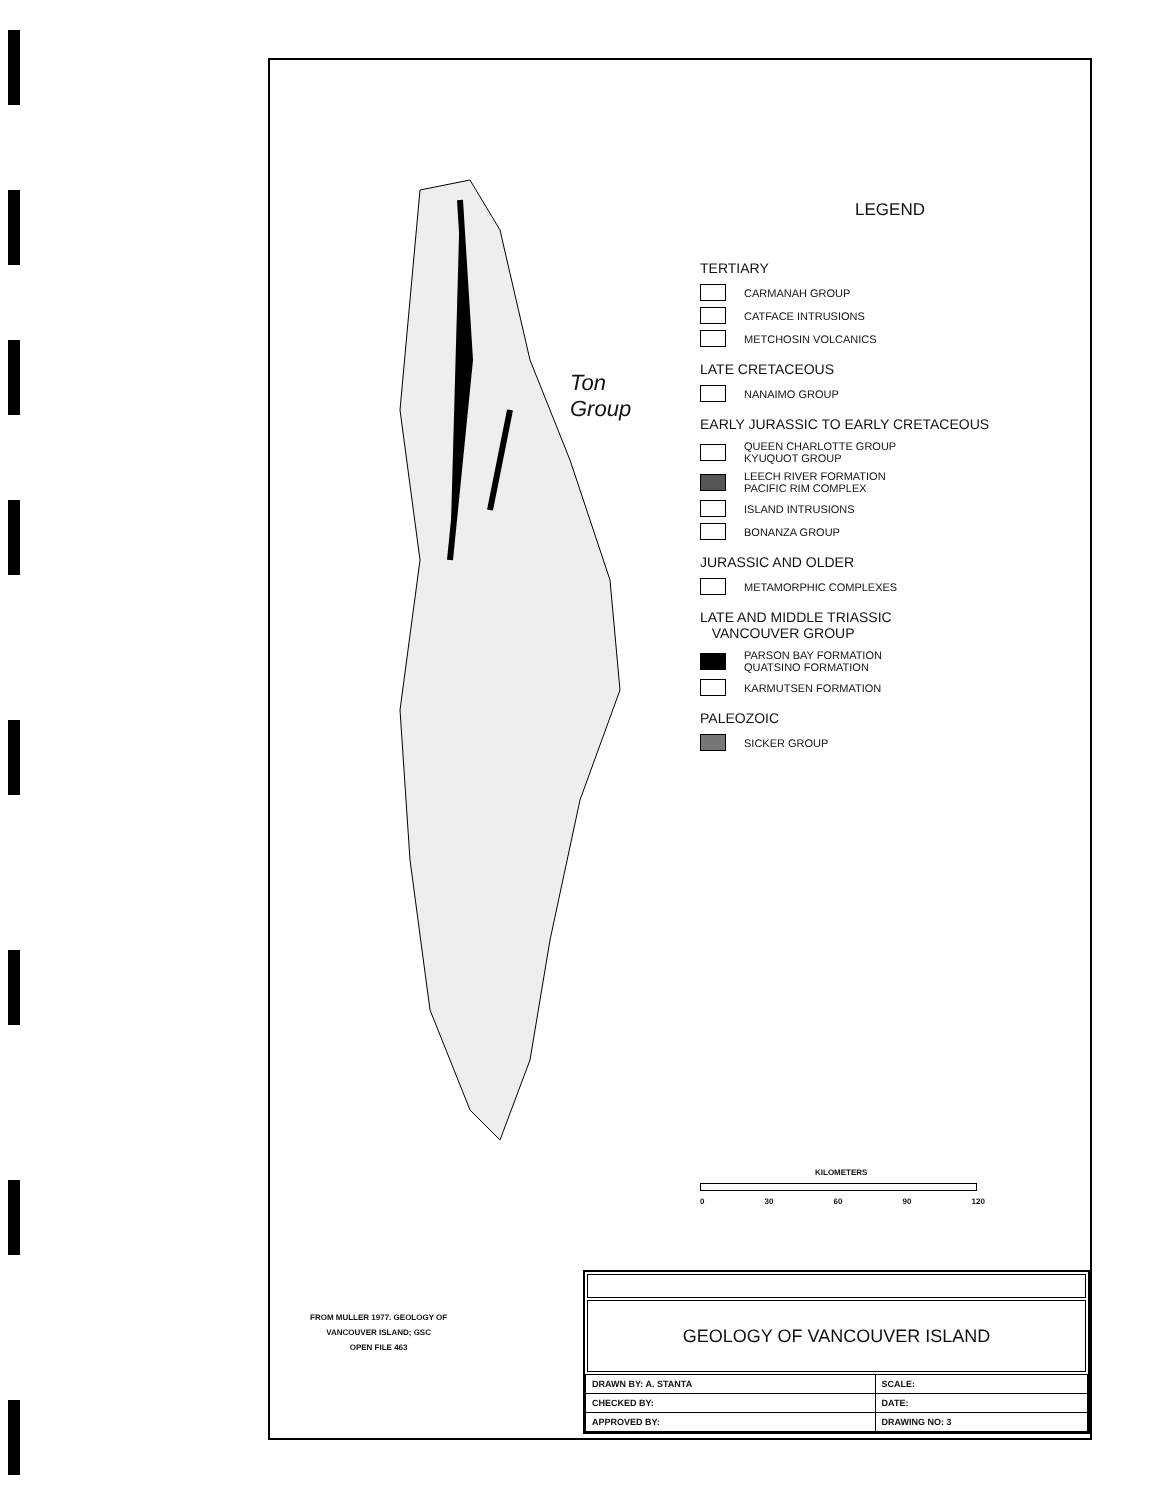Ton
Group
LEGEND
TERTIARY
CARMANAH GROUP
CATFACE INTRUSIONS
METCHOSIN VOLCANICS
LATE CRETACEOUS
NANAIMO GROUP
EARLY JURASSIC TO EARLY CRETACEOUS
QUEEN CHARLOTTE GROUP
KYUQUOT GROUP
LEECH RIVER FORMATION
PACIFIC RIM COMPLEX
ISLAND INTRUSIONS
BONANZA GROUP
JURASSIC AND OLDER
METAMORPHIC COMPLEXES
LATE AND MIDDLE TRIASSIC
VANCOUVER GROUP
PARSON BAY FORMATION
QUATSINO FORMATION
KARMUTSEN FORMATION
PALEOZOIC
SICKER GROUP
KILOMETERS
0 30 60 90 120
FROM MULLER 1977. GEOLOGY OF
VANCOUVER ISLAND; GSC
OPEN FILE 463
GEOLOGY OF VANCOUVER ISLAND
| DRAWN BY: A. STANTA | SCALE: |
| CHECKED BY: | DATE: |
| APPROVED BY: | DRAWING NO: 3 |